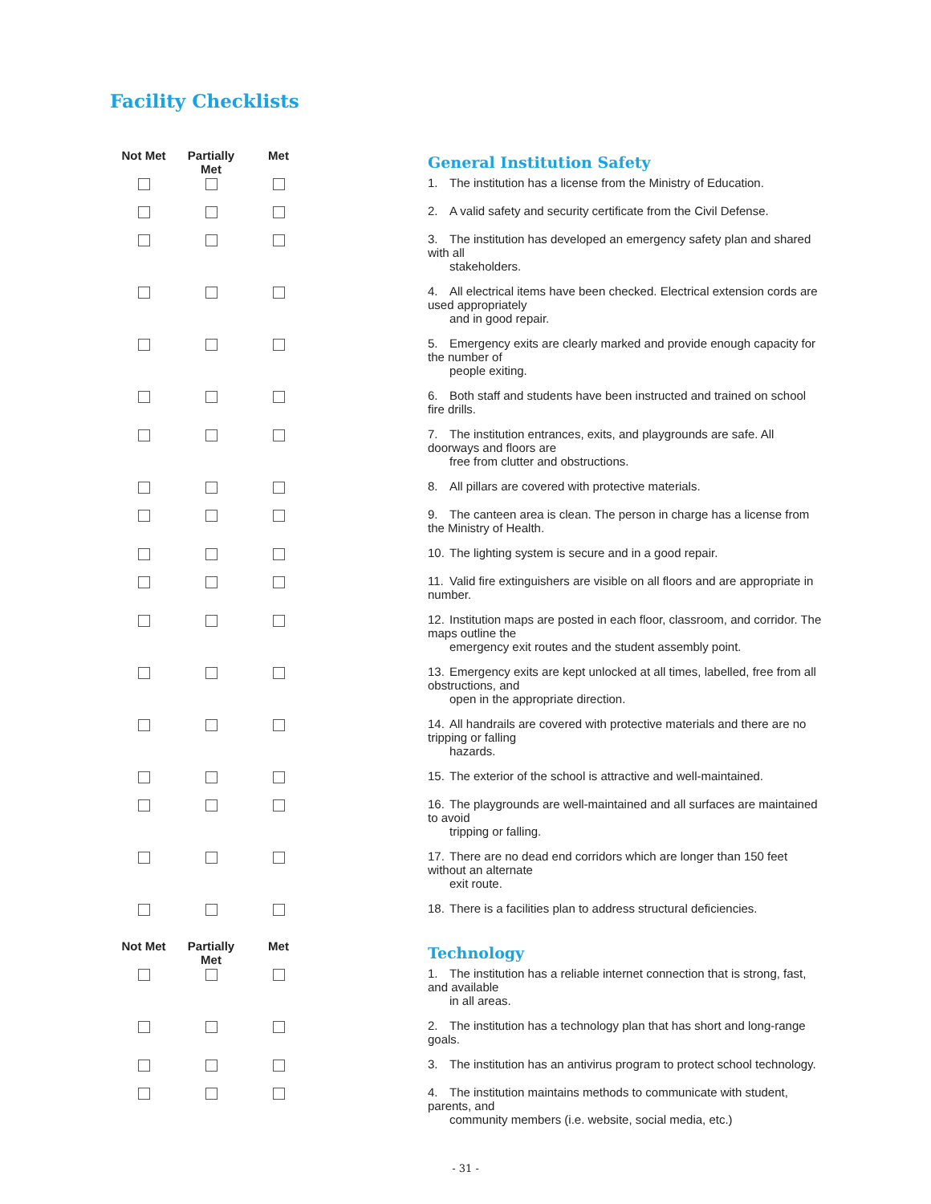Facility Checklists
| Not Met | Partially Met | Met | General Institution Safety |
| --- | --- | --- | --- |
| | | | 1. The institution has a license from the Ministry of Education. |
| | | | 2. A valid safety and security certificate from the Civil Defense. |
| | | | 3. The institution has developed an emergency safety plan and shared with all stakeholders. |
| | | | 4. All electrical items have been checked. Electrical extension cords are used appropriately and in good repair. |
| | | | 5. Emergency exits are clearly marked and provide enough capacity for the number of people exiting. |
| | | | 6. Both staff and students have been instructed and trained on school fire drills. |
| | | | 7. The institution entrances, exits, and playgrounds are safe. All doorways and floors are free from clutter and obstructions. |
| | | | 8. All pillars are covered with protective materials. |
| | | | 9. The canteen area is clean. The person in charge has a license from the Ministry of Health. |
| | | | 10. The lighting system is secure and in a good repair. |
| | | | 11. Valid fire extinguishers are visible on all floors and are appropriate in number. |
| | | | 12. Institution maps are posted in each floor, classroom, and corridor. The maps outline the emergency exit routes and the student assembly point. |
| | | | 13. Emergency exits are kept unlocked at all times, labelled, free from all obstructions, and open in the appropriate direction. |
| | | | 14. All handrails are covered with protective materials and there are no tripping or falling hazards. |
| | | | 15. The exterior of the school is attractive and well-maintained. |
| | | | 16. The playgrounds are well-maintained and all surfaces are maintained to avoid tripping or falling. |
| | | | 17. There are no dead end corridors which are longer than 150 feet without an alternate exit route. |
| | | | 18. There is a facilities plan to address structural deficiencies. |
| Not Met | Partially Met | Met | Technology |
| --- | --- | --- | --- |
| | | | 1. The institution has a reliable internet connection that is strong, fast, and available in all areas. |
| | | | 2. The institution has a technology plan that has short and long-range goals. |
| | | | 3. The institution has an antivirus program to protect school technology. |
| | | | 4. The institution maintains methods to communicate with student, parents, and community members (i.e. website, social media, etc.) |
- 31 -